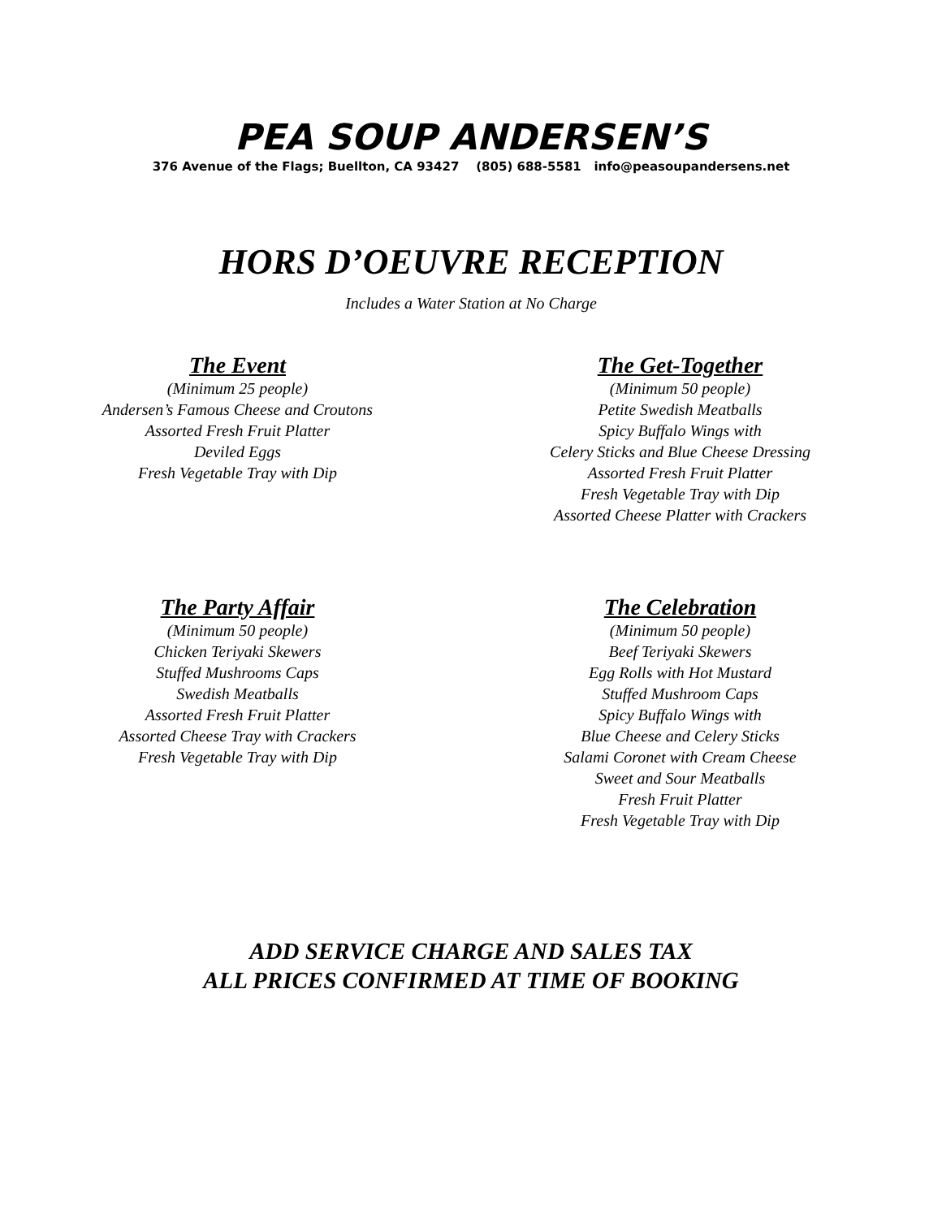PEA SOUP ANDERSEN’S
376 Avenue of the Flags; Buellton, CA 93427 (805) 688-5581 info@peasoupandersens.net
HORS D’OEUVRE RECEPTION
Includes a Water Station at No Charge
The Event
(Minimum 25 people)
Andersen’s Famous Cheese and Croutons
Assorted Fresh Fruit Platter
Deviled Eggs
Fresh Vegetable Tray with Dip
The Get-Together
(Minimum 50 people)
Petite Swedish Meatballs
Spicy Buffalo Wings with
Celery Sticks and Blue Cheese Dressing
Assorted Fresh Fruit Platter
Fresh Vegetable Tray with Dip
Assorted Cheese Platter with Crackers
The Party Affair
(Minimum 50 people)
Chicken Teriyaki Skewers
Stuffed Mushrooms Caps
Swedish Meatballs
Assorted Fresh Fruit Platter
Assorted Cheese Tray with Crackers
Fresh Vegetable Tray with Dip
The Celebration
(Minimum 50 people)
Beef Teriyaki Skewers
Egg Rolls with Hot Mustard
Stuffed Mushroom Caps
Spicy Buffalo Wings with
Blue Cheese and Celery Sticks
Salami Coronet with Cream Cheese
Sweet and Sour Meatballs
Fresh Fruit Platter
Fresh Vegetable Tray with Dip
ADD SERVICE CHARGE AND SALES TAX
ALL PRICES CONFIRMED AT TIME OF BOOKING